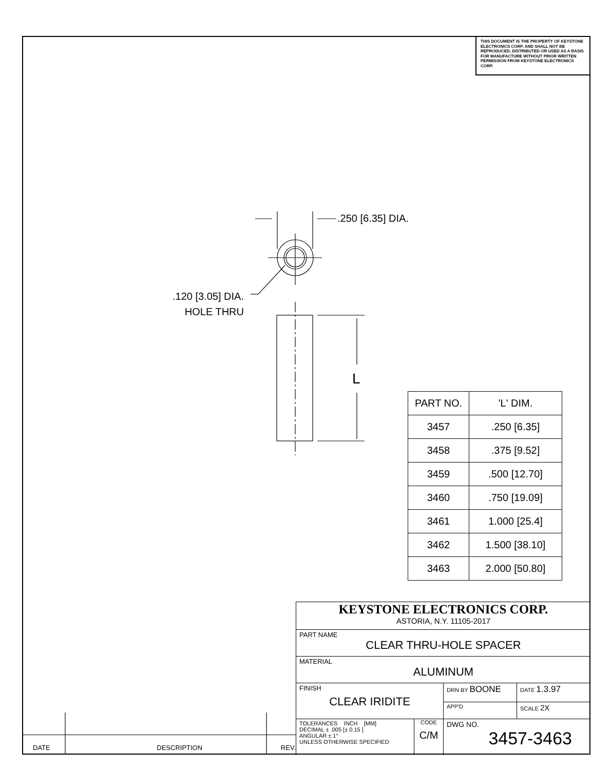THIS DOCUMENT IS THE PROPERTY OF KEYSTONE ELECTRONICS CORP. AND SHALL NOT BE REPRODUCED, DISTRIBUTED OR USED AS A BASIS FOR MANUFACTURE WITHOUT PRIOR WRITTEN PERMISSION FROM KEYSTONE ELECTRONICS CORP.
.250 [6.35] DIA.
.120 [3.05] DIA.
HOLE THRU
L
| PART NO. | 'L' DIM. |
| --- | --- |
| 3457 | .250 [6.35] |
| 3458 | .375 [9.52] |
| 3459 | .500 [12.70] |
| 3460 | .750 [19.09] |
| 3461 | 1.000 [25.4] |
| 3462 | 1.500 [38.10] |
| 3463 | 2.000 [50.80] |
KEYSTONE ELECTRONICS CORP.
ASTORIA, N.Y. 11105-2017
PART NAME
CLEAR THRU-HOLE SPACER
MATERIAL
ALUMINUM
FINISH
CLEAR IRIDITE
DRN BY BOONE
DATE 1.3.97
APP'D
SCALE 2X
TOLERANCES INCH [MM]
DECIMAL ± .005 [± 0.15 ]
ANGULAR ± 1°
UNLESS OTHERWISE SPECIFIED
CODE
C/M
DWG NO.
3457-3463
DATE DESCRIPTION REV.